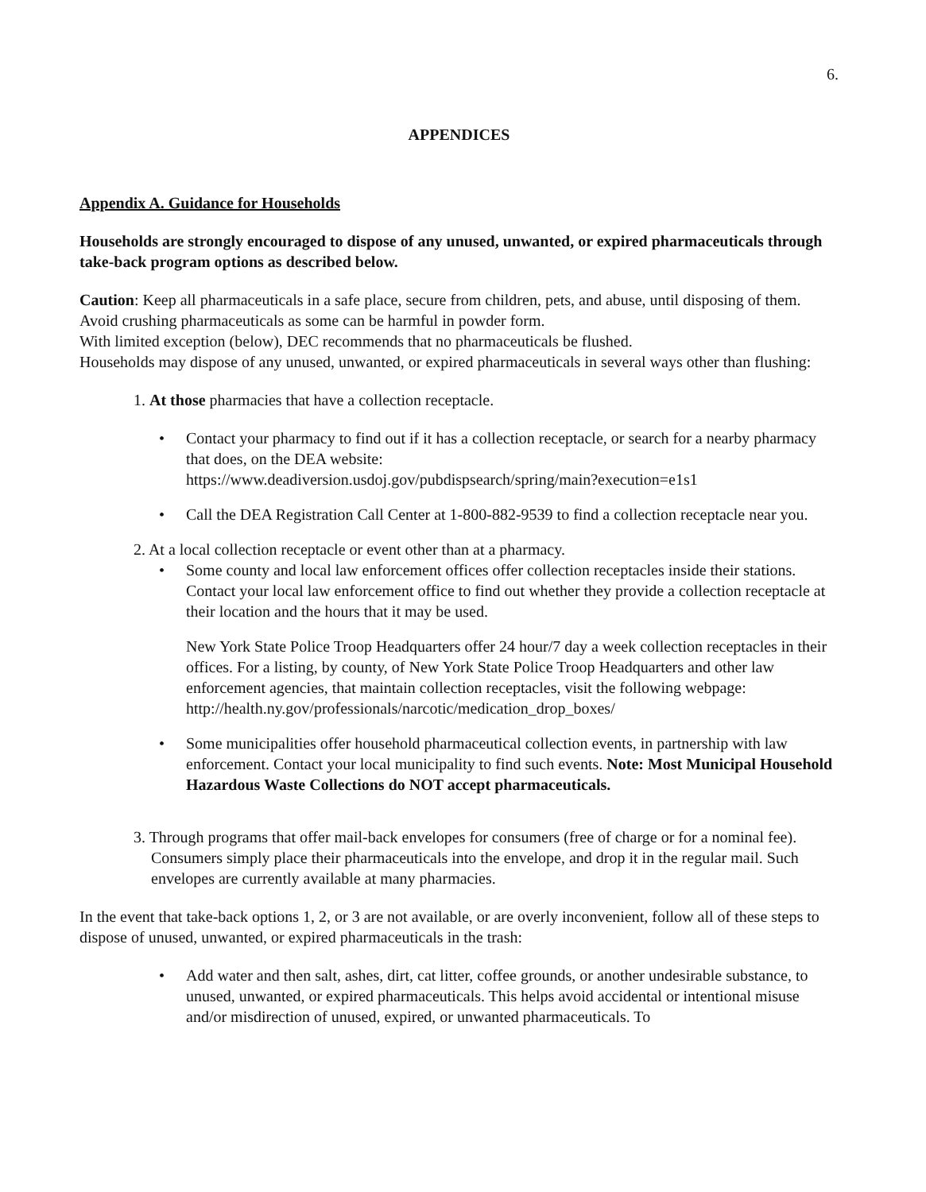6.
APPENDICES
Appendix A. Guidance for Households
Households are strongly encouraged to dispose of any unused, unwanted, or expired pharmaceuticals through take-back program options as described below.
Caution: Keep all pharmaceuticals in a safe place, secure from children, pets, and abuse, until disposing of them. Avoid crushing pharmaceuticals as some can be harmful in powder form.
With limited exception (below), DEC recommends that no pharmaceuticals be flushed.
Households may dispose of any unused, unwanted, or expired pharmaceuticals in several ways other than flushing:
1. At those pharmacies that have a collection receptacle.
• Contact your pharmacy to find out if it has a collection receptacle, or search for a nearby pharmacy that does, on the DEA website:
https://www.deadiversion.usdoj.gov/pubdispsearch/spring/main?execution=e1s1
• Call the DEA Registration Call Center at 1-800-882-9539 to find a collection receptacle near you.
2. At a local collection receptacle or event other than at a pharmacy.
• Some county and local law enforcement offices offer collection receptacles inside their stations. Contact your local law enforcement office to find out whether they provide a collection receptacle at their location and the hours that it may be used.
New York State Police Troop Headquarters offer 24 hour/7 day a week collection receptacles in their offices. For a listing, by county, of New York State Police Troop Headquarters and other law enforcement agencies, that maintain collection receptacles, visit the following webpage:
http://health.ny.gov/professionals/narcotic/medication_drop_boxes/
• Some municipalities offer household pharmaceutical collection events, in partnership with law enforcement. Contact your local municipality to find such events. Note: Most Municipal Household Hazardous Waste Collections do NOT accept pharmaceuticals.
3. Through programs that offer mail-back envelopes for consumers (free of charge or for a nominal fee). Consumers simply place their pharmaceuticals into the envelope, and drop it in the regular mail. Such envelopes are currently available at many pharmacies.
In the event that take-back options 1, 2, or 3 are not available, or are overly inconvenient, follow all of these steps to dispose of unused, unwanted, or expired pharmaceuticals in the trash:
• Add water and then salt, ashes, dirt, cat litter, coffee grounds, or another undesirable substance, to unused, unwanted, or expired pharmaceuticals. This helps avoid accidental or intentional misuse and/or misdirection of unused, expired, or unwanted pharmaceuticals. To